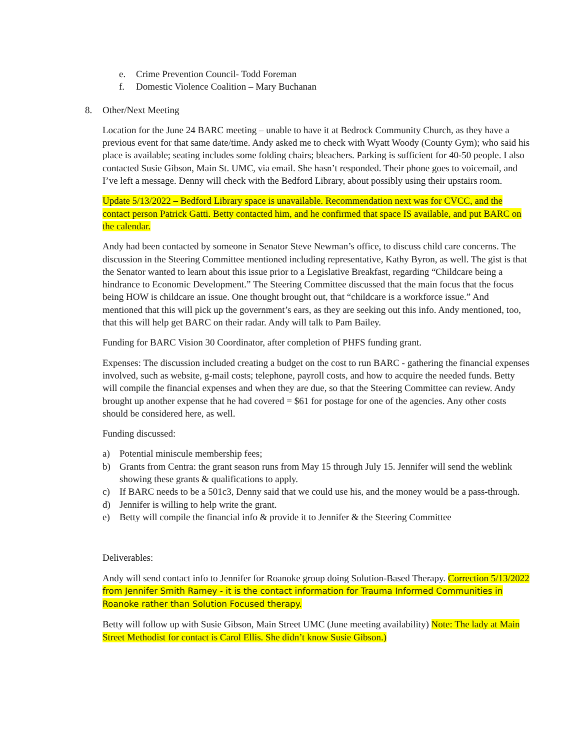e. Crime Prevention Council- Todd Foreman
f. Domestic Violence Coalition – Mary Buchanan
8. Other/Next Meeting
Location for the June 24 BARC meeting – unable to have it at Bedrock Community Church, as they have a previous event for that same date/time. Andy asked me to check with Wyatt Woody (County Gym); who said his place is available; seating includes some folding chairs; bleachers. Parking is sufficient for 40-50 people. I also contacted Susie Gibson, Main St. UMC, via email. She hasn’t responded. Their phone goes to voicemail, and I’ve left a message. Denny will check with the Bedford Library, about possibly using their upstairs room.
Update 5/13/2022 – Bedford Library space is unavailable. Recommendation next was for CVCC, and the contact person Patrick Gatti. Betty contacted him, and he confirmed that space IS available, and put BARC on the calendar.
Andy had been contacted by someone in Senator Steve Newman’s office, to discuss child care concerns. The discussion in the Steering Committee mentioned including representative, Kathy Byron, as well. The gist is that the Senator wanted to learn about this issue prior to a Legislative Breakfast, regarding “Childcare being a hindrance to Economic Development.” The Steering Committee discussed that the main focus that the focus being HOW is childcare an issue. One thought brought out, that “childcare is a workforce issue.” And mentioned that this will pick up the government’s ears, as they are seeking out this info. Andy mentioned, too, that this will help get BARC on their radar. Andy will talk to Pam Bailey.
Funding for BARC Vision 30 Coordinator, after completion of PHFS funding grant.
Expenses: The discussion included creating a budget on the cost to run BARC - gathering the financial expenses involved, such as website, g-mail costs; telephone, payroll costs, and how to acquire the needed funds. Betty will compile the financial expenses and when they are due, so that the Steering Committee can review. Andy brought up another expense that he had covered = $61 for postage for one of the agencies. Any other costs should be considered here, as well.
Funding discussed:
a) Potential miniscule membership fees;
b) Grants from Centra: the grant season runs from May 15 through July 15. Jennifer will send the weblink showing these grants & qualifications to apply.
c) If BARC needs to be a 501c3, Denny said that we could use his, and the money would be a pass-through.
d) Jennifer is willing to help write the grant.
e) Betty will compile the financial info & provide it to Jennifer & the Steering Committee
Deliverables:
Andy will send contact info to Jennifer for Roanoke group doing Solution-Based Therapy. Correction 5/13/2022 from Jennifer Smith Ramey - it is the contact information for Trauma Informed Communities in Roanoke rather than Solution Focused therapy.
Betty will follow up with Susie Gibson, Main Street UMC (June meeting availability) Note: The lady at Main Street Methodist for contact is Carol Ellis. She didn’t know Susie Gibson.)